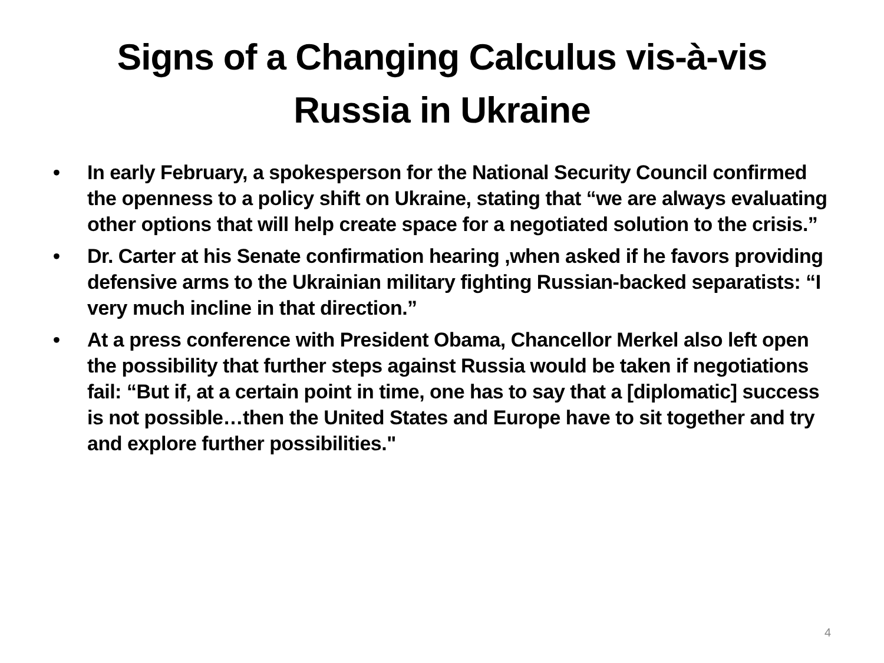Signs of a Changing Calculus vis-à-vis
Russia in Ukraine
• In early February, a spokesperson for the National Security Council confirmed the openness to a policy shift on Ukraine, stating that “we are always evaluating other options that will help create space for a negotiated solution to the crisis.”
• Dr. Carter at his Senate confirmation hearing ,when asked if he favors providing defensive arms to the Ukrainian military fighting Russian-backed separatists: “I very much incline in that direction.”
• At a press conference with President Obama, Chancellor Merkel also left open the possibility that further steps against Russia would be taken if negotiations fail: “But if, at a certain point in time, one has to say that a [diplomatic] success is not possible…then the United States and Europe have to sit together and try and explore further possibilities."
4